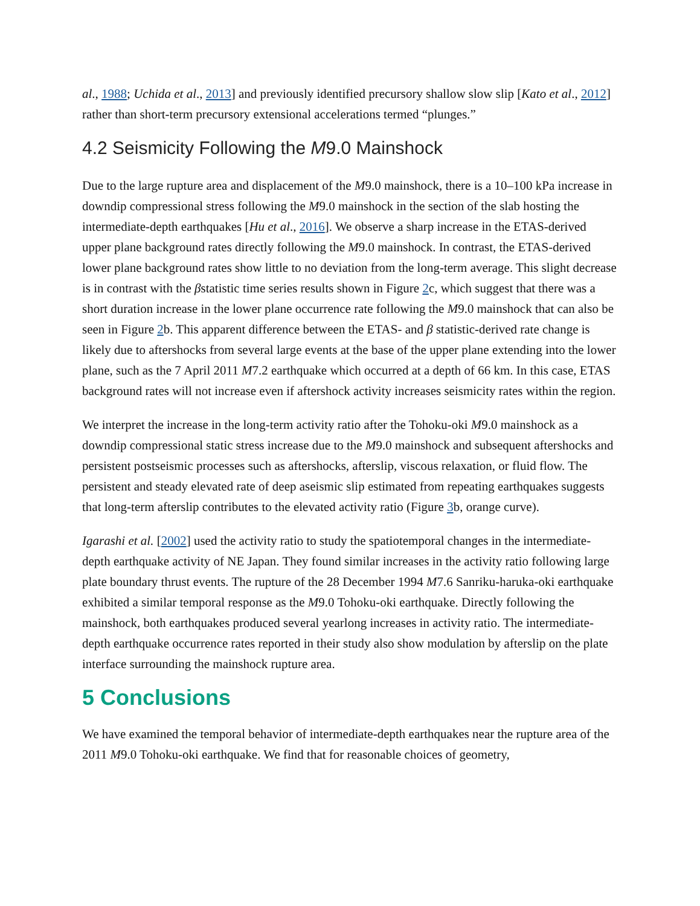al., 1988; Uchida et al., 2013] and previously identified precursory shallow slow slip [Kato et al., 2012] rather than short-term precursory extensional accelerations termed “plunges.”
4.2 Seismicity Following the M9.0 Mainshock
Due to the large rupture area and displacement of the M9.0 mainshock, there is a 10–100 kPa increase in downdip compressional stress following the M9.0 mainshock in the section of the slab hosting the intermediate-depth earthquakes [Hu et al., 2016]. We observe a sharp increase in the ETAS-derived upper plane background rates directly following the M9.0 mainshock. In contrast, the ETAS-derived lower plane background rates show little to no deviation from the long-term average. This slight decrease is in contrast with the βstatistic time series results shown in Figure 2c, which suggest that there was a short duration increase in the lower plane occurrence rate following the M9.0 mainshock that can also be seen in Figure 2b. This apparent difference between the ETAS- and β statistic-derived rate change is likely due to aftershocks from several large events at the base of the upper plane extending into the lower plane, such as the 7 April 2011 M7.2 earthquake which occurred at a depth of 66 km. In this case, ETAS background rates will not increase even if aftershock activity increases seismicity rates within the region.
We interpret the increase in the long-term activity ratio after the Tohoku-oki M9.0 mainshock as a downdip compressional static stress increase due to the M9.0 mainshock and subsequent aftershocks and persistent postseismic processes such as aftershocks, afterslip, viscous relaxation, or fluid flow. The persistent and steady elevated rate of deep aseismic slip estimated from repeating earthquakes suggests that long-term afterslip contributes to the elevated activity ratio (Figure 3b, orange curve).
Igarashi et al. [2002] used the activity ratio to study the spatiotemporal changes in the intermediate-depth earthquake activity of NE Japan. They found similar increases in the activity ratio following large plate boundary thrust events. The rupture of the 28 December 1994 M7.6 Sanriku-haruka-oki earthquake exhibited a similar temporal response as the M9.0 Tohoku-oki earthquake. Directly following the mainshock, both earthquakes produced several yearlong increases in activity ratio. The intermediate-depth earthquake occurrence rates reported in their study also show modulation by afterslip on the plate interface surrounding the mainshock rupture area.
5 Conclusions
We have examined the temporal behavior of intermediate-depth earthquakes near the rupture area of the 2011 M9.0 Tohoku-oki earthquake. We find that for reasonable choices of geometry,